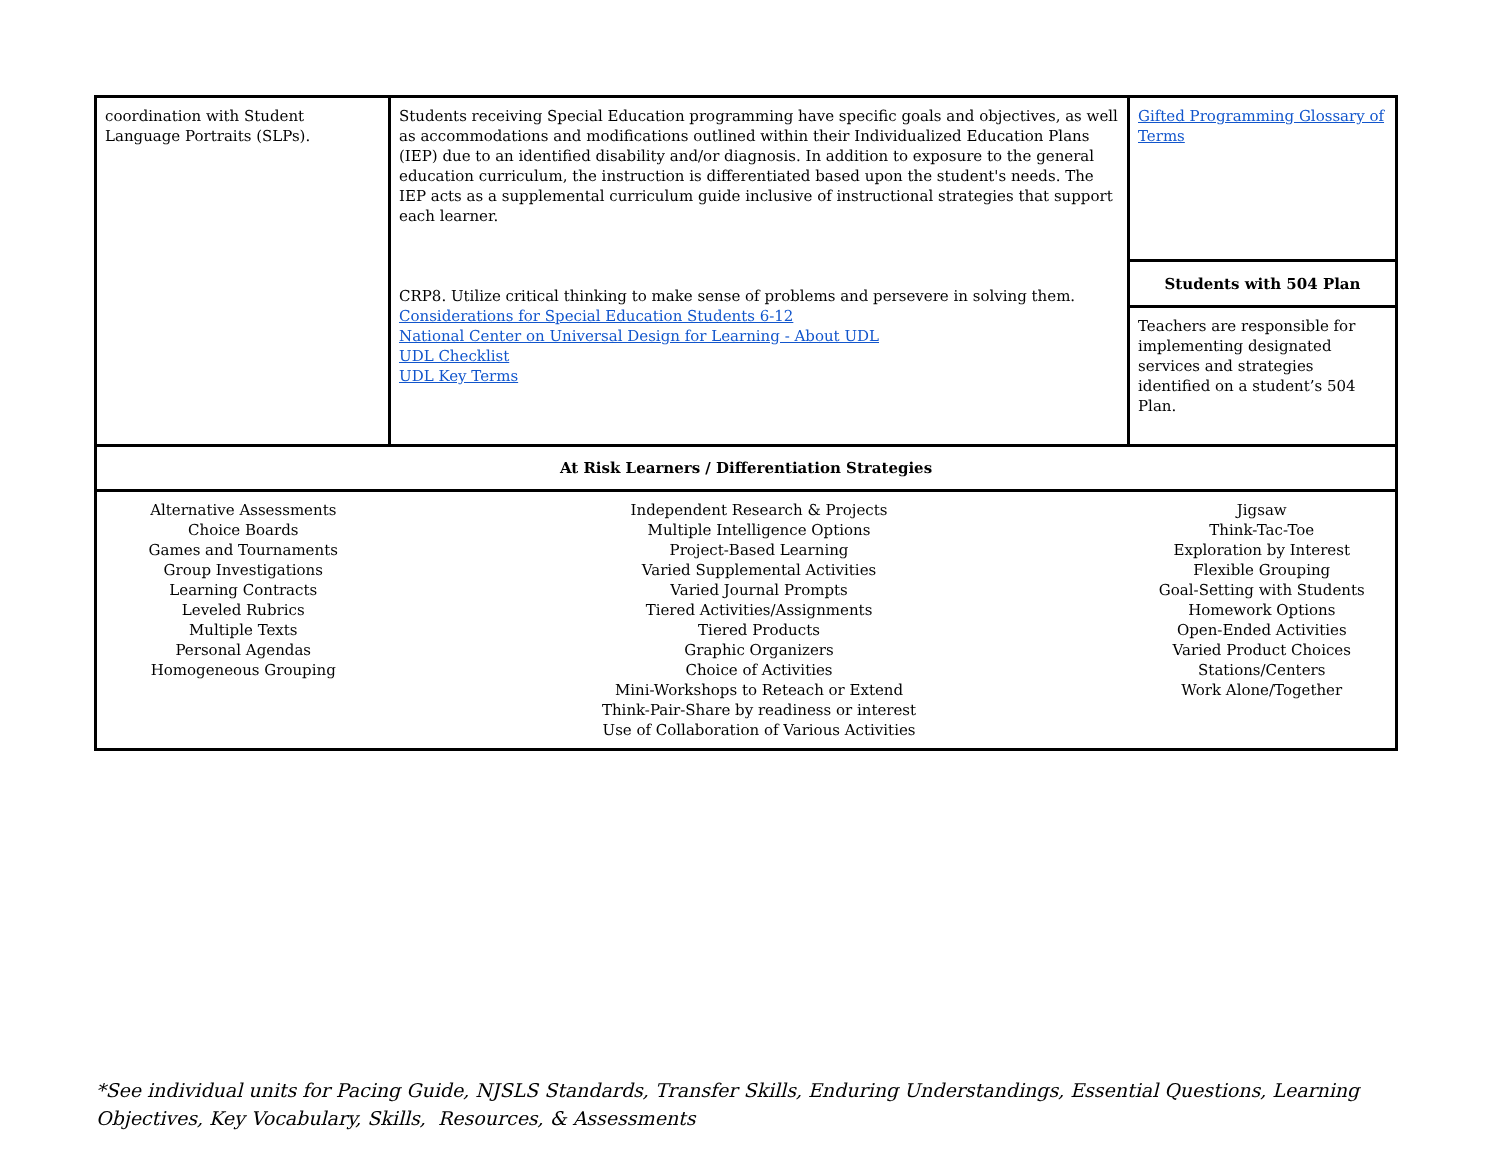| coordination with Student Language Portraits (SLPs). | Students receiving Special Education programming have specific goals and objectives, as well as accommodations and modifications outlined within their Individualized Education Plans (IEP) due to an identified disability and/or diagnosis. In addition to exposure to the general education curriculum, the instruction is differentiated based upon the student's needs. The IEP acts as a supplemental curriculum guide inclusive of instructional strategies that support each learner. CRP8. Utilize critical thinking to make sense of problems and persevere in solving them. Considerations for Special Education Students 6-12 National Center on Universal Design for Learning - About UDL UDL Checklist UDL Key Terms | Gifted Programming Glossary of Terms |
| | | Students with 504 Plan |
| | | Teachers are responsible for implementing designated services and strategies identified on a student’s 504 Plan. |
| At Risk Learners / Differentiation Strategies | | |
| Alternative Assessments Choice Boards Games and Tournaments Group Investigations Learning Contracts Leveled Rubrics Multiple Texts Personal Agendas Homogeneous Grouping | Independent Research & Projects Multiple Intelligence Options Project-Based Learning Varied Supplemental Activities Varied Journal Prompts Tiered Activities/Assignments Tiered Products Graphic Organizers Choice of Activities Mini-Workshops to Reteach or Extend Think-Pair-Share by readiness or interest Use of Collaboration of Various Activities | Jigsaw Think-Tac-Toe Exploration by Interest Flexible Grouping Goal-Setting with Students Homework Options Open-Ended Activities Varied Product Choices Stations/Centers Work Alone/Together |
*See individual units for Pacing Guide, NJSLS Standards, Transfer Skills, Enduring Understandings, Essential Questions, Learning Objectives, Key Vocabulary, Skills, Resources, & Assessments